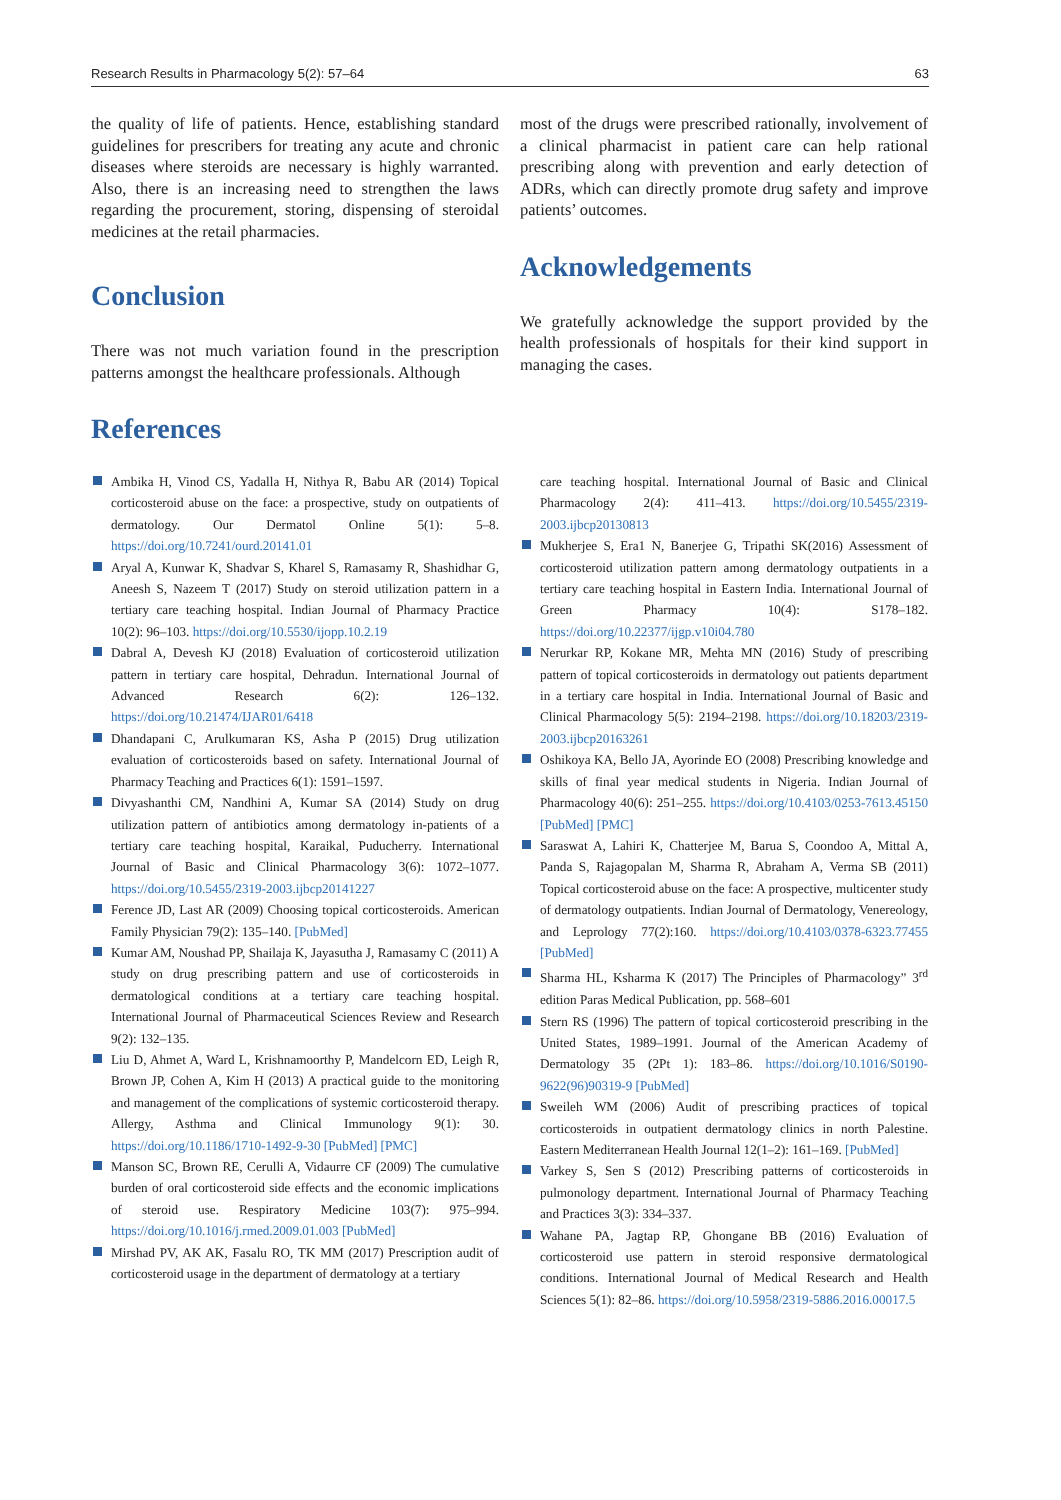Research Results in Pharmacology 5(2): 57–64 63
the quality of life of patients. Hence, establishing standard guidelines for prescribers for treating any acute and chronic diseases where steroids are necessary is highly warranted. Also, there is an increasing need to strengthen the laws regarding the procurement, storing, dispensing of steroidal medicines at the retail pharmacies.
Conclusion
There was not much variation found in the prescription patterns amongst the healthcare professionals. Although
most of the drugs were prescribed rationally, involvement of a clinical pharmacist in patient care can help rational prescribing along with prevention and early detection of ADRs, which can directly promote drug safety and improve patients’ outcomes.
Acknowledgements
We gratefully acknowledge the support provided by the health professionals of hospitals for their kind support in managing the cases.
References
Ambika H, Vinod CS, Yadalla H, Nithya R, Babu AR (2014) Topical corticosteroid abuse on the face: a prospective, study on outpatients of dermatology. Our Dermatol Online 5(1): 5–8. https://doi.org/10.7241/ourd.20141.01
Aryal A, Kunwar K, Shadvar S, Kharel S, Ramasamy R, Shashidhar G, Aneesh S, Nazeem T (2017) Study on steroid utilization pattern in a tertiary care teaching hospital. Indian Journal of Pharmacy Practice 10(2): 96–103. https://doi.org/10.5530/ijopp.10.2.19
Dabral A, Devesh KJ (2018) Evaluation of corticosteroid utilization pattern in tertiary care hospital, Dehradun. International Journal of Advanced Research 6(2): 126–132. https://doi.org/10.21474/IJAR01/6418
Dhandapani C, Arulkumaran KS, Asha P (2015) Drug utilization evaluation of corticosteroids based on safety. International Journal of Pharmacy Teaching and Practices 6(1): 1591–1597.
Divyashanthi CM, Nandhini A, Kumar SA (2014) Study on drug utilization pattern of antibiotics among dermatology in-patients of a tertiary care teaching hospital, Karaikal, Puducherry. International Journal of Basic and Clinical Pharmacology 3(6): 1072–1077. https://doi.org/10.5455/2319-2003.ijbcp20141227
Ference JD, Last AR (2009) Choosing topical corticosteroids. American Family Physician 79(2): 135–140. [PubMed]
Kumar AM, Noushad PP, Shailaja K, Jayasutha J, Ramasamy C (2011) A study on drug prescribing pattern and use of corticosteroids in dermatological conditions at a tertiary care teaching hospital. International Journal of Pharmaceutical Sciences Review and Research 9(2): 132–135.
Liu D, Ahmet A, Ward L, Krishnamoorthy P, Mandelcorn ED, Leigh R, Brown JP, Cohen A, Kim H (2013) A practical guide to the monitoring and management of the complications of systemic corticosteroid therapy. Allergy, Asthma and Clinical Immunology 9(1): 30. https://doi.org/10.1186/1710-1492-9-30 [PubMed] [PMC]
Manson SC, Brown RE, Cerulli A, Vidaurre CF (2009) The cumulative burden of oral corticosteroid side effects and the economic implications of steroid use. Respiratory Medicine 103(7): 975–994. https://doi.org/10.1016/j.rmed.2009.01.003 [PubMed]
Mirshad PV, AK AK, Fasalu RO, TK MM (2017) Prescription audit of corticosteroid usage in the department of dermatology at a tertiary
care teaching hospital. International Journal of Basic and Clinical Pharmacology 2(4): 411–413. https://doi.org/10.5455/2319-2003.ijbcp20130813
Mukherjee S, Era1 N, Banerjee G, Tripathi SK(2016) Assessment of corticosteroid utilization pattern among dermatology outpatients in a tertiary care teaching hospital in Eastern India. International Journal of Green Pharmacy 10(4): S178–182. https://doi.org/10.22377/ijgp.v10i04.780
Nerurkar RP, Kokane MR, Mehta MN (2016) Study of prescribing pattern of topical corticosteroids in dermatology out patients department in a tertiary care hospital in India. International Journal of Basic and Clinical Pharmacology 5(5): 2194–2198. https://doi.org/10.18203/2319-2003.ijbcp20163261
Oshikoya KA, Bello JA, Ayorinde EO (2008) Prescribing knowledge and skills of final year medical students in Nigeria. Indian Journal of Pharmacology 40(6): 251–255. https://doi.org/10.4103/0253-7613.45150 [PubMed] [PMC]
Saraswat A, Lahiri K, Chatterjee M, Barua S, Coondoo A, Mittal A, Panda S, Rajagopalan M, Sharma R, Abraham A, Verma SB (2011) Topical corticosteroid abuse on the face: A prospective, multicenter study of dermatology outpatients. Indian Journal of Dermatology, Venereology, and Leprology 77(2):160. https://doi.org/10.4103/0378-6323.77455 [PubMed]
Sharma HL, Ksharma K (2017) The Principles of Pharmacology” 3<sup>rd</sup> edition Paras Medical Publication, pp. 568–601
Stern RS (1996) The pattern of topical corticosteroid prescribing in the United States, 1989–1991. Journal of the American Academy of Dermatology 35 (2Pt 1): 183–86. https://doi.org/10.1016/S0190-9622(96)90319-9 [PubMed]
Sweileh WM (2006) Audit of prescribing practices of topical corticosteroids in outpatient dermatology clinics in north Palestine. Eastern Mediterranean Health Journal 12(1–2): 161–169. [PubMed]
Varkey S, Sen S (2012) Prescribing patterns of corticosteroids in pulmonology department. International Journal of Pharmacy Teaching and Practices 3(3): 334–337.
Wahane PA, Jagtap RP, Ghongane BB (2016) Evaluation of corticosteroid use pattern in steroid responsive dermatological conditions. International Journal of Medical Research and Health Sciences 5(1): 82–86. https://doi.org/10.5958/2319-5886.2016.00017.5